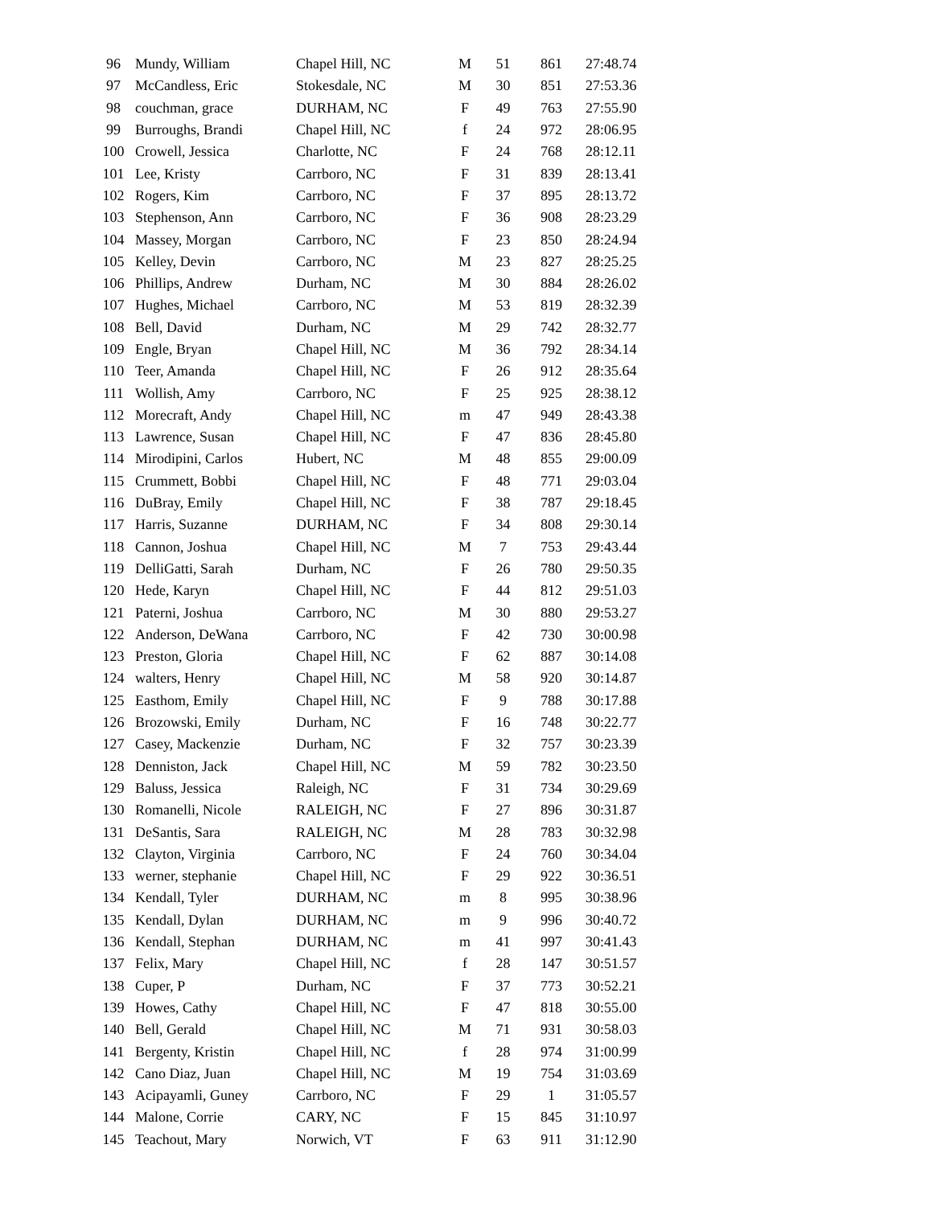| 96 | Mundy, William | Chapel Hill, NC | M | 51 | 861 | 27:48.74 |
| 97 | McCandless, Eric | Stokesdale, NC | M | 30 | 851 | 27:53.36 |
| 98 | couchman, grace | DURHAM, NC | F | 49 | 763 | 27:55.90 |
| 99 | Burroughs, Brandi | Chapel Hill, NC | f | 24 | 972 | 28:06.95 |
| 100 | Crowell, Jessica | Charlotte, NC | F | 24 | 768 | 28:12.11 |
| 101 | Lee, Kristy | Carrboro, NC | F | 31 | 839 | 28:13.41 |
| 102 | Rogers, Kim | Carrboro, NC | F | 37 | 895 | 28:13.72 |
| 103 | Stephenson, Ann | Carrboro, NC | F | 36 | 908 | 28:23.29 |
| 104 | Massey, Morgan | Carrboro, NC | F | 23 | 850 | 28:24.94 |
| 105 | Kelley, Devin | Carrboro, NC | M | 23 | 827 | 28:25.25 |
| 106 | Phillips, Andrew | Durham, NC | M | 30 | 884 | 28:26.02 |
| 107 | Hughes, Michael | Carrboro, NC | M | 53 | 819 | 28:32.39 |
| 108 | Bell, David | Durham, NC | M | 29 | 742 | 28:32.77 |
| 109 | Engle, Bryan | Chapel Hill, NC | M | 36 | 792 | 28:34.14 |
| 110 | Teer, Amanda | Chapel Hill, NC | F | 26 | 912 | 28:35.64 |
| 111 | Wollish, Amy | Carrboro, NC | F | 25 | 925 | 28:38.12 |
| 112 | Morecraft, Andy | Chapel Hill, NC | m | 47 | 949 | 28:43.38 |
| 113 | Lawrence, Susan | Chapel Hill, NC | F | 47 | 836 | 28:45.80 |
| 114 | Mirodipini, Carlos | Hubert, NC | M | 48 | 855 | 29:00.09 |
| 115 | Crummett, Bobbi | Chapel Hill, NC | F | 48 | 771 | 29:03.04 |
| 116 | DuBray, Emily | Chapel Hill, NC | F | 38 | 787 | 29:18.45 |
| 117 | Harris, Suzanne | DURHAM, NC | F | 34 | 808 | 29:30.14 |
| 118 | Cannon, Joshua | Chapel Hill, NC | M | 7 | 753 | 29:43.44 |
| 119 | DelliGatti, Sarah | Durham, NC | F | 26 | 780 | 29:50.35 |
| 120 | Hede, Karyn | Chapel Hill, NC | F | 44 | 812 | 29:51.03 |
| 121 | Paterni, Joshua | Carrboro, NC | M | 30 | 880 | 29:53.27 |
| 122 | Anderson, DeWana | Carrboro, NC | F | 42 | 730 | 30:00.98 |
| 123 | Preston, Gloria | Chapel Hill, NC | F | 62 | 887 | 30:14.08 |
| 124 | walters, Henry | Chapel Hill, NC | M | 58 | 920 | 30:14.87 |
| 125 | Easthom, Emily | Chapel Hill, NC | F | 9 | 788 | 30:17.88 |
| 126 | Brozowski, Emily | Durham, NC | F | 16 | 748 | 30:22.77 |
| 127 | Casey, Mackenzie | Durham, NC | F | 32 | 757 | 30:23.39 |
| 128 | Denniston, Jack | Chapel Hill, NC | M | 59 | 782 | 30:23.50 |
| 129 | Baluss, Jessica | Raleigh, NC | F | 31 | 734 | 30:29.69 |
| 130 | Romanelli, Nicole | RALEIGH, NC | F | 27 | 896 | 30:31.87 |
| 131 | DeSantis, Sara | RALEIGH, NC | M | 28 | 783 | 30:32.98 |
| 132 | Clayton, Virginia | Carrboro, NC | F | 24 | 760 | 30:34.04 |
| 133 | werner, stephanie | Chapel Hill, NC | F | 29 | 922 | 30:36.51 |
| 134 | Kendall, Tyler | DURHAM, NC | m | 8 | 995 | 30:38.96 |
| 135 | Kendall, Dylan | DURHAM, NC | m | 9 | 996 | 30:40.72 |
| 136 | Kendall, Stephan | DURHAM, NC | m | 41 | 997 | 30:41.43 |
| 137 | Felix, Mary | Chapel Hill, NC | f | 28 | 147 | 30:51.57 |
| 138 | Cuper, P | Durham, NC | F | 37 | 773 | 30:52.21 |
| 139 | Howes, Cathy | Chapel Hill, NC | F | 47 | 818 | 30:55.00 |
| 140 | Bell, Gerald | Chapel Hill, NC | M | 71 | 931 | 30:58.03 |
| 141 | Bergenty, Kristin | Chapel Hill, NC | f | 28 | 974 | 31:00.99 |
| 142 | Cano Diaz, Juan | Chapel Hill, NC | M | 19 | 754 | 31:03.69 |
| 143 | Acipayamli, Guney | Carrboro, NC | F | 29 | 1 | 31:05.57 |
| 144 | Malone, Corrie | CARY, NC | F | 15 | 845 | 31:10.97 |
| 145 | Teachout, Mary | Norwich, VT | F | 63 | 911 | 31:12.90 |